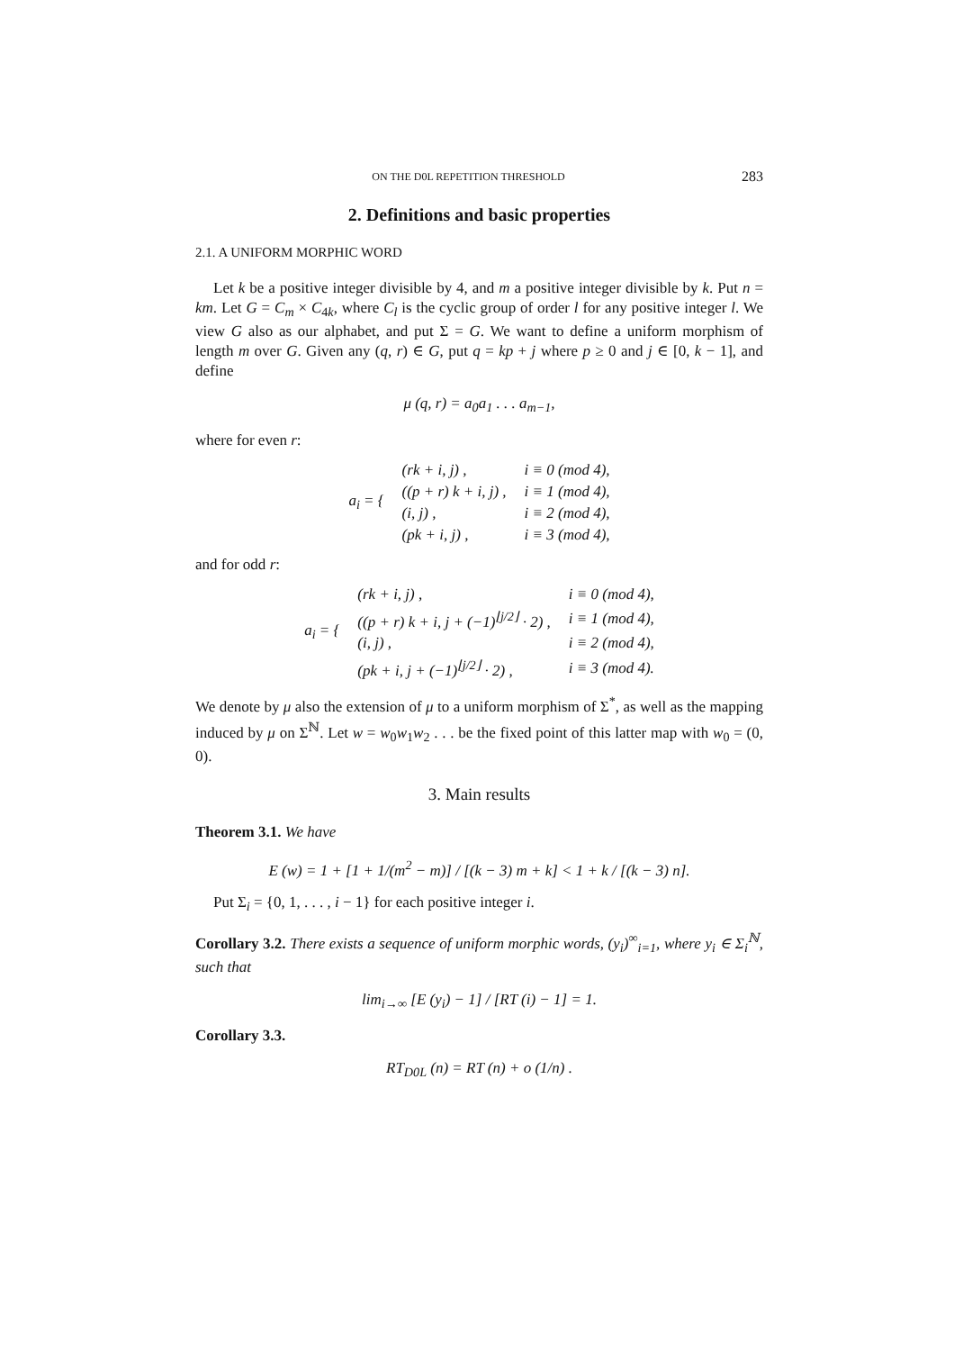ON THE D0L REPETITION THRESHOLD 283
2. Definitions and basic properties
2.1. A UNIFORM MORPHIC WORD
Let k be a positive integer divisible by 4, and m a positive integer divisible by k. Put n = km. Let G = C<sub>m</sub> × C<sub>4k</sub>, where C<sub>l</sub> is the cyclic group of order l for any positive integer l. We view G also as our alphabet, and put Σ = G. We want to define a uniform morphism of length m over G. Given any (q, r) ∈ G, put q = kp + j where p ≥ 0 and j ∈ [0, k − 1], and define
μ (q, r) = a<sub>0</sub>a<sub>1</sub> . . . a<sub>m−1</sub>,
where for even r:
| a<sub>i</sub> = { | (rk + i, j) , | i ≡ 0 (mod 4), |
| | ((p + r) k + i, j) , | i ≡ 1 (mod 4), |
| | (i, j) , | i ≡ 2 (mod 4), |
| | (pk + i, j) , | i ≡ 3 (mod 4), |
and for odd r:
| a<sub>i</sub> = { | (rk + i, j) , | i ≡ 0 (mod 4), |
| | ((p + r) k + i, j + (−1)<sup>⌊j/2⌋</sup> · 2) , | i ≡ 1 (mod 4), |
| | (i, j) , | i ≡ 2 (mod 4), |
| | (pk + i, j + (−1)<sup>⌊j/2⌋</sup> · 2) , | i ≡ 3 (mod 4). |
We denote by μ also the extension of μ to a uniform morphism of Σ<sup>*</sup>, as well as the mapping induced by μ on Σ<sup>ℕ</sup>. Let w = w<sub>0</sub>w<sub>1</sub>w<sub>2</sub> . . . be the fixed point of this latter map with w<sub>0</sub> = (0, 0).
3. Main results
Theorem 3.1. We have
E (w) = 1 + [1 + 1/(m<sup>2</sup> − m)] / [(k − 3) m + k] < 1 + k / [(k − 3) n].
Put Σ<sub>i</sub> = {0, 1, . . . , i − 1} for each positive integer i.
Corollary 3.2. There exists a sequence of uniform morphic words, (y<sub>i</sub>)<sup>∞</sup><sub>i=1</sub>, where y<sub>i</sub> ∈ Σ<sub>i</sub><sup>ℕ</sup>, such that
lim<sub>i→∞</sub> [E (y<sub>i</sub>) − 1] / [RT (i) − 1] = 1.
Corollary 3.3.
RT<sub>D0L</sub> (n) = RT (n) + o (1/n) .